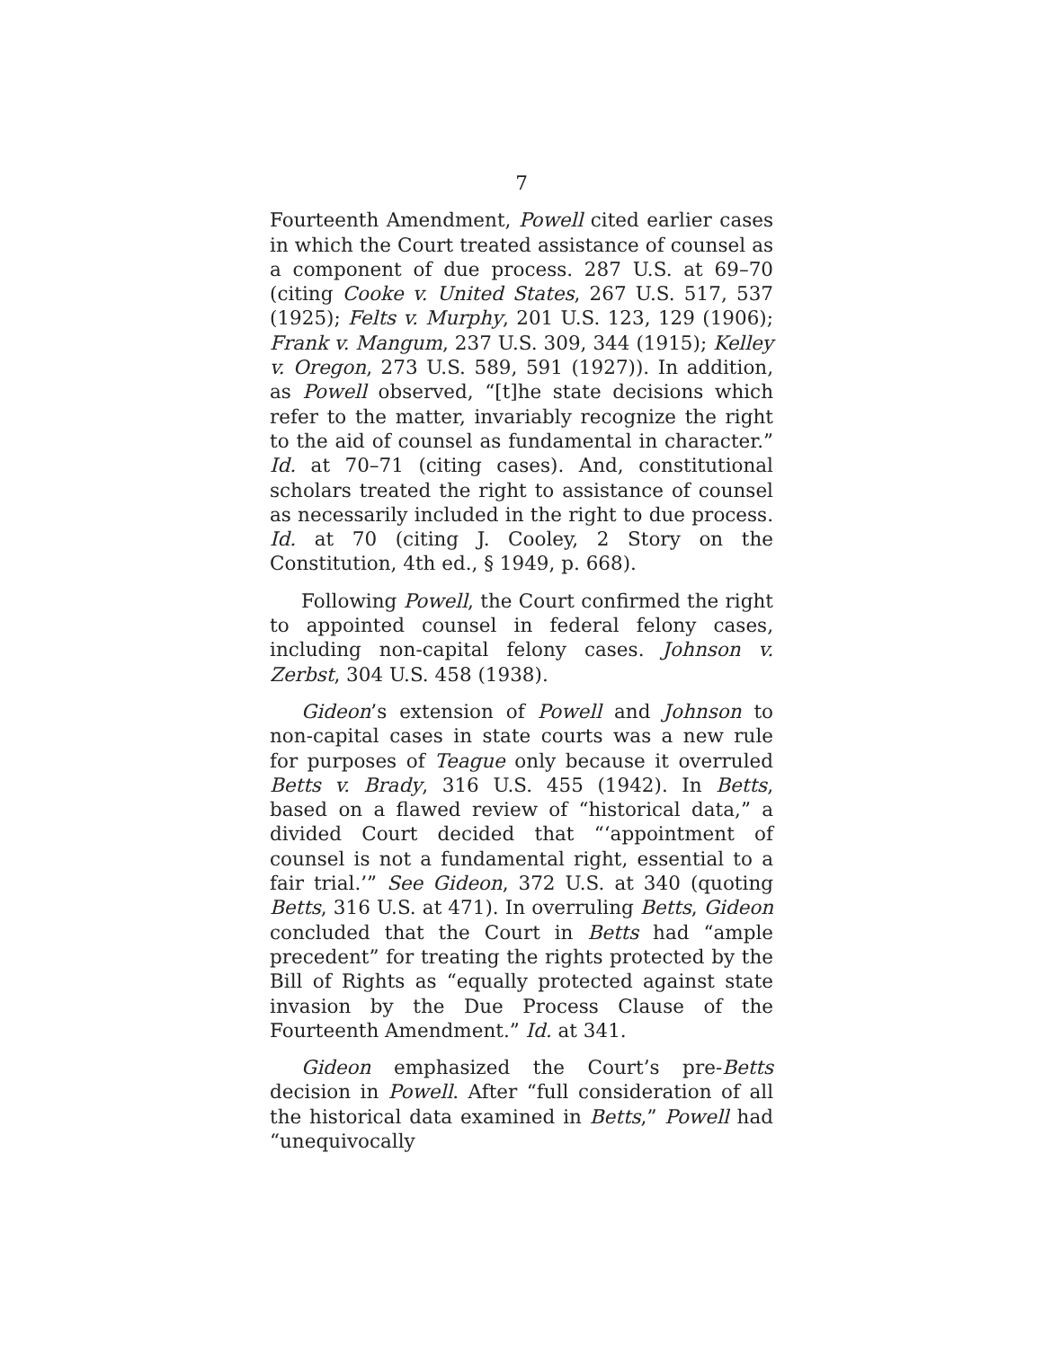7
Fourteenth Amendment, Powell cited earlier cases in which the Court treated assistance of counsel as a component of due process. 287 U.S. at 69–70 (citing Cooke v. United States, 267 U.S. 517, 537 (1925); Felts v. Murphy, 201 U.S. 123, 129 (1906); Frank v. Mangum, 237 U.S. 309, 344 (1915); Kelley v. Oregon, 273 U.S. 589, 591 (1927)). In addition, as Powell observed, “[t]he state decisions which refer to the matter, invariably recognize the right to the aid of counsel as fundamental in character.” Id. at 70–71 (citing cases). And, constitutional scholars treated the right to assistance of counsel as necessarily included in the right to due process. Id. at 70 (citing J. Cooley, 2 Story on the Constitution, 4th ed., § 1949, p. 668).
Following Powell, the Court confirmed the right to appointed counsel in federal felony cases, including non-capital felony cases. Johnson v. Zerbst, 304 U.S. 458 (1938).
Gideon’s extension of Powell and Johnson to non-capital cases in state courts was a new rule for purposes of Teague only because it overruled Betts v. Brady, 316 U.S. 455 (1942). In Betts, based on a flawed review of “historical data,” a divided Court decided that “‘appointment of counsel is not a fundamental right, essential to a fair trial.’” See Gideon, 372 U.S. at 340 (quoting Betts, 316 U.S. at 471). In overruling Betts, Gideon concluded that the Court in Betts had “ample precedent” for treating the rights protected by the Bill of Rights as “equally protected against state invasion by the Due Process Clause of the Fourteenth Amendment.” Id. at 341.
Gideon emphasized the Court’s pre-Betts decision in Powell. After “full consideration of all the historical data examined in Betts,” Powell had “unequivocally